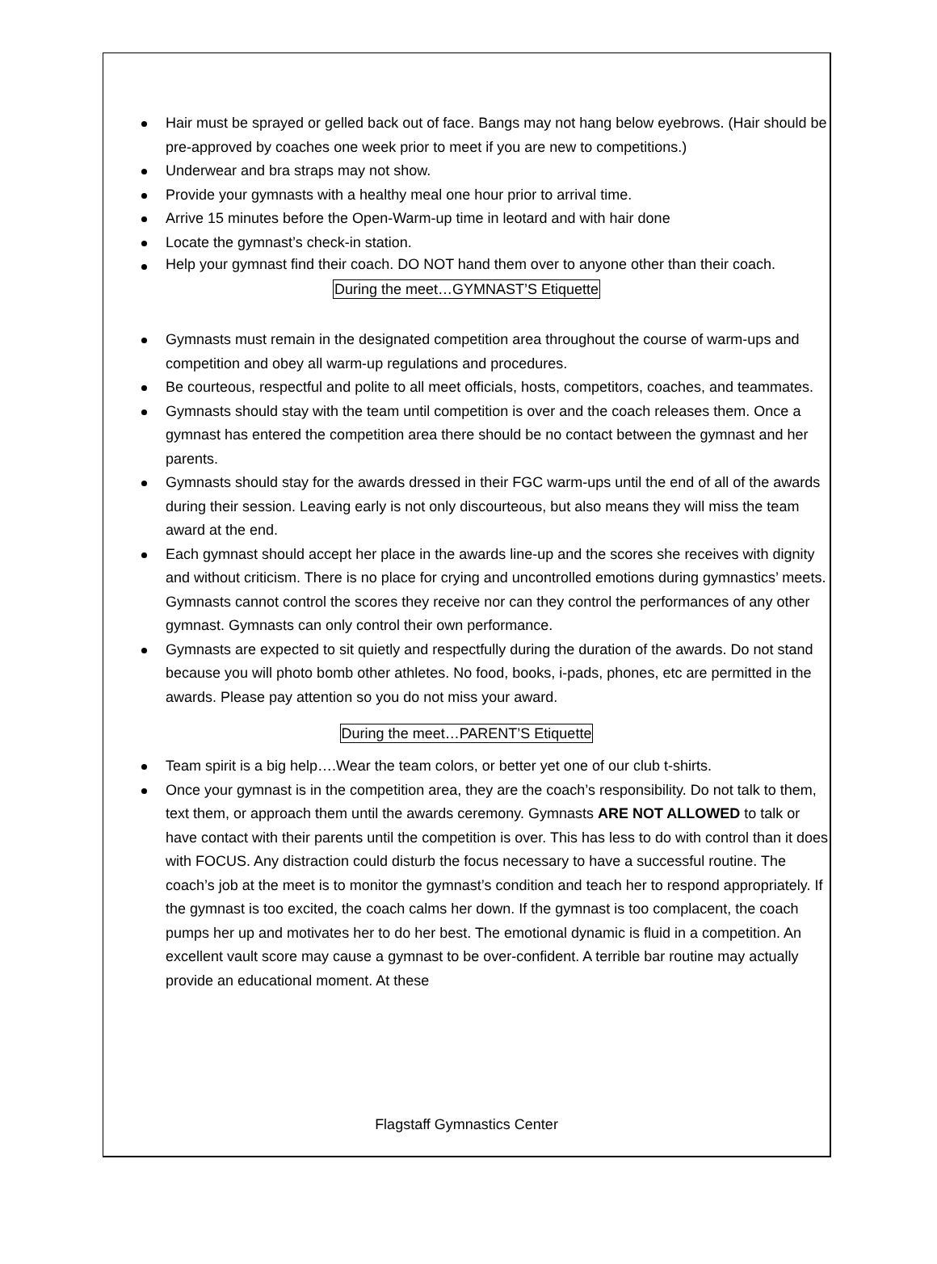Hair must be sprayed or gelled back out of face. Bangs may not hang below eyebrows. (Hair should be pre-approved by coaches one week prior to meet if you are new to competitions.)
Underwear and bra straps may not show.
Provide your gymnasts with a healthy meal one hour prior to arrival time.
Arrive 15 minutes before the Open-Warm-up time in leotard and with hair done
Locate the gymnast’s check-in station.
Help your gymnast find their coach. DO NOT hand them over to anyone other than their coach.
During the meet…GYMNAST’S Etiquette
Gymnasts must remain in the designated competition area throughout the course of warm-ups and competition and obey all warm-up regulations and procedures.
Be courteous, respectful and polite to all meet officials, hosts, competitors, coaches, and teammates.
Gymnasts should stay with the team until competition is over and the coach releases them. Once a gymnast has entered the competition area there should be no contact between the gymnast and her parents.
Gymnasts should stay for the awards dressed in their FGC warm-ups until the end of all of the awards during their session. Leaving early is not only discourteous, but also means they will miss the team award at the end.
Each gymnast should accept her place in the awards line-up and the scores she receives with dignity and without criticism. There is no place for crying and uncontrolled emotions during gymnastics’ meets. Gymnasts cannot control the scores they receive nor can they control the performances of any other gymnast. Gymnasts can only control their own performance.
Gymnasts are expected to sit quietly and respectfully during the duration of the awards. Do not stand because you will photo bomb other athletes. No food, books, i-pads, phones, etc are permitted in the awards. Please pay attention so you do not miss your award.
During the meet…PARENT’S Etiquette
Team spirit is a big help….Wear the team colors, or better yet one of our club t-shirts.
Once your gymnast is in the competition area, they are the coach’s responsibility. Do not talk to them, text them, or approach them until the awards ceremony. Gymnasts ARE NOT ALLOWED to talk or have contact with their parents until the competition is over. This has less to do with control than it does with FOCUS. Any distraction could disturb the focus necessary to have a successful routine. The coach’s job at the meet is to monitor the gymnast’s condition and teach her to respond appropriately. If the gymnast is too excited, the coach calms her down. If the gymnast is too complacent, the coach pumps her up and motivates her to do her best. The emotional dynamic is fluid in a competition. An excellent vault score may cause a gymnast to be over-confident. A terrible bar routine may actually provide an educational moment. At these
Flagstaff Gymnastics Center